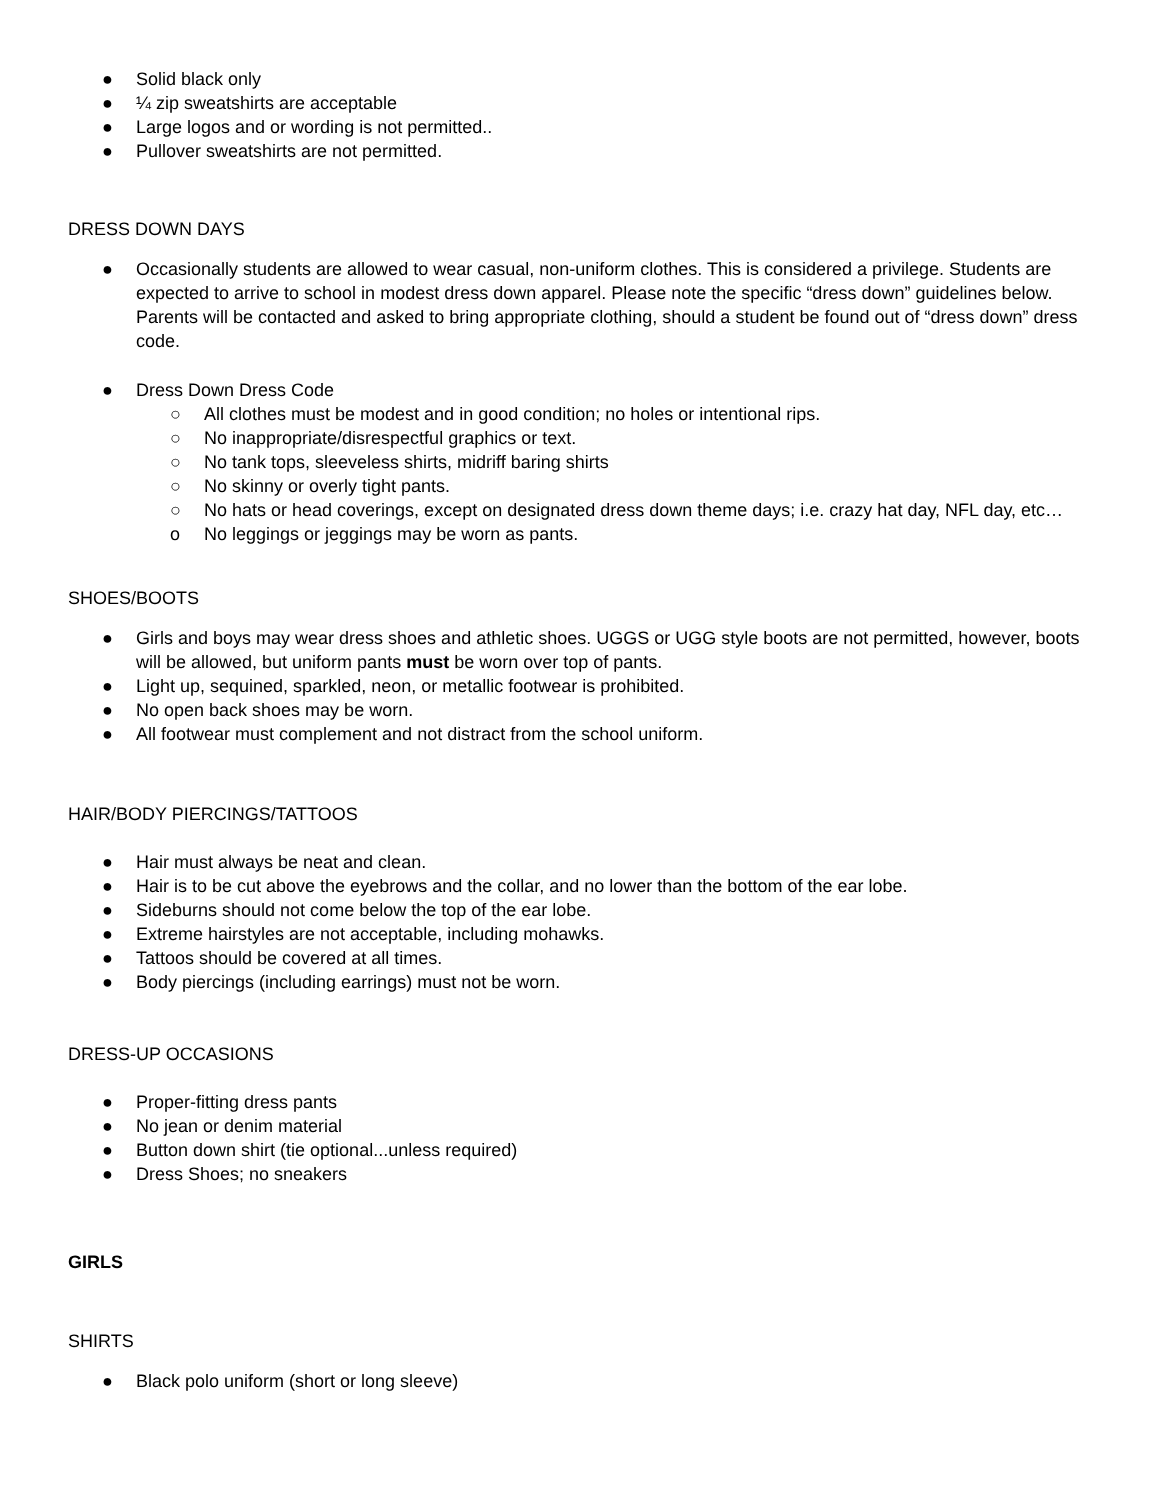● Solid black only
● ¼ zip sweatshirts are acceptable
● Large logos and or wording is not permitted..
● Pullover sweatshirts are not permitted.
DRESS DOWN DAYS
● Occasionally students are allowed to wear casual, non-uniform clothes. This is considered a privilege. Students are expected to arrive to school in modest dress down apparel. Please note the specific “dress down” guidelines below. Parents will be contacted and asked to bring appropriate clothing, should a student be found out of “dress down” dress code.
● Dress Down Dress Code
○ All clothes must be modest and in good condition; no holes or intentional rips.
○ No inappropriate/disrespectful graphics or text.
○ No tank tops, sleeveless shirts, midriff baring shirts
○ No skinny or overly tight pants.
○ No hats or head coverings, except on designated dress down theme days; i.e. crazy hat day, NFL day, etc…
o No leggings or jeggings may be worn as pants.
SHOES/BOOTS
● Girls and boys may wear dress shoes and athletic shoes. UGGS or UGG style boots are not permitted, however, boots will be allowed, but uniform pants must be worn over top of pants.
● Light up, sequined, sparkled, neon, or metallic footwear is prohibited.
● No open back shoes may be worn.
● All footwear must complement and not distract from the school uniform.
HAIR/BODY PIERCINGS/TATTOOS
● Hair must always be neat and clean.
● Hair is to be cut above the eyebrows and the collar, and no lower than the bottom of the ear lobe.
● Sideburns should not come below the top of the ear lobe.
● Extreme hairstyles are not acceptable, including mohawks.
● Tattoos should be covered at all times.
● Body piercings (including earrings) must not be worn.
DRESS-UP OCCASIONS
● Proper-fitting dress pants
● No jean or denim material
● Button down shirt (tie optional...unless required)
● Dress Shoes; no sneakers
GIRLS
SHIRTS
● Black polo uniform (short or long sleeve)